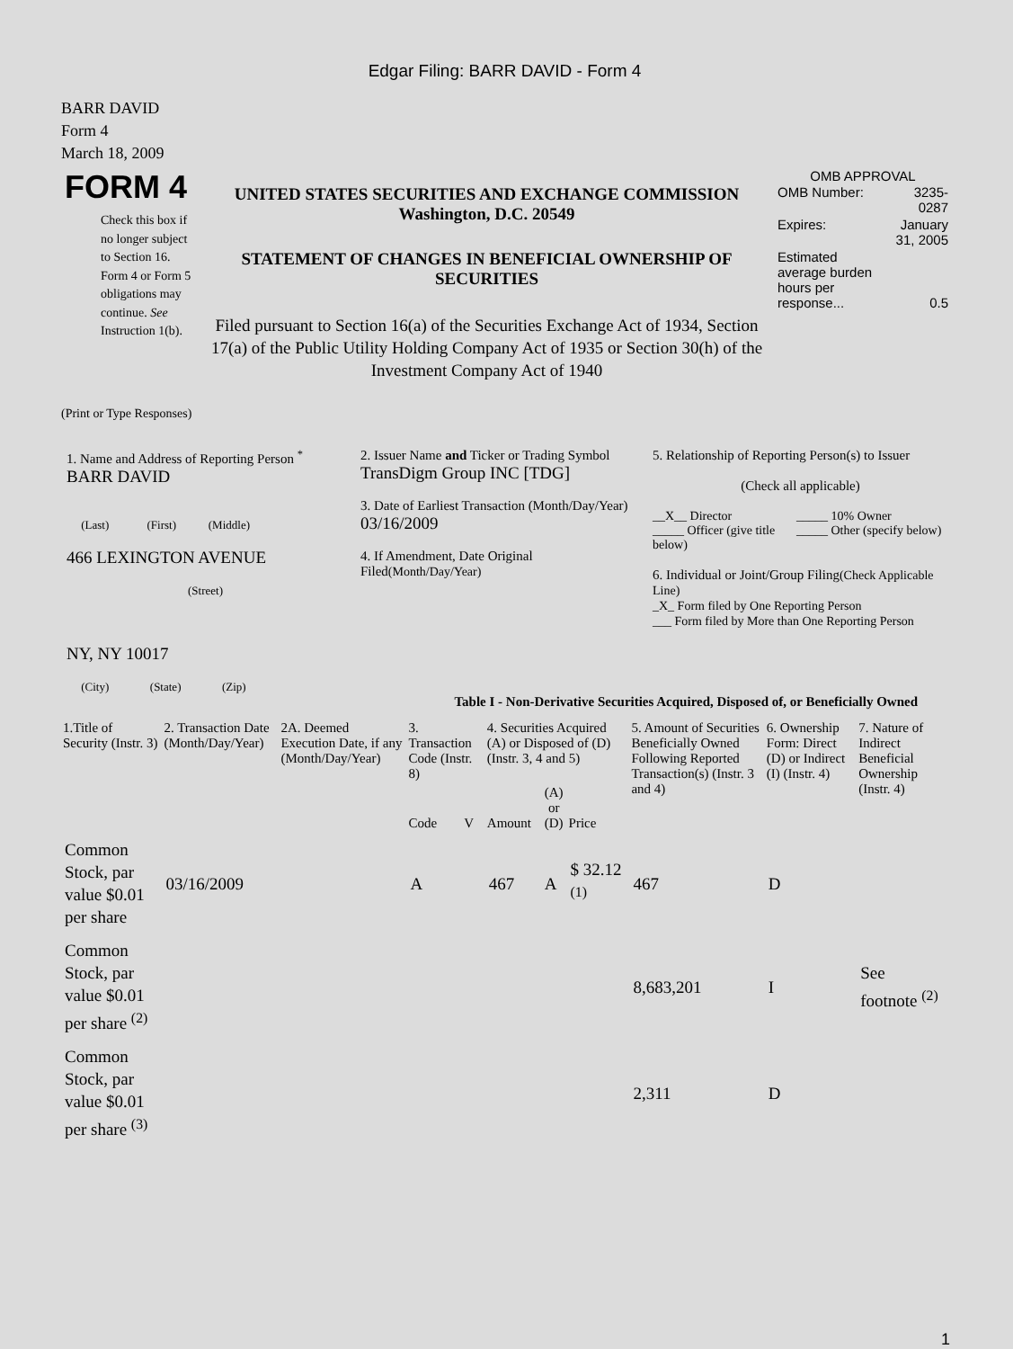Edgar Filing: BARR DAVID - Form 4
BARR DAVID
Form 4
March 18, 2009
FORM 4
Check this box if no longer subject to Section 16. Form 4 or Form 5 obligations may continue. See Instruction 1(b).
UNITED STATES SECURITIES AND EXCHANGE COMMISSION
Washington, D.C. 20549
STATEMENT OF CHANGES IN BENEFICIAL OWNERSHIP OF SECURITIES
Filed pursuant to Section 16(a) of the Securities Exchange Act of 1934, Section 17(a) of the Public Utility Holding Company Act of 1935 or Section 30(h) of the Investment Company Act of 1940
OMB APPROVAL
| OMB Number: | 3235-0287 |
| Expires: | January 31, 2005 |
| Estimated average burden hours per response... | 0.5 |
(Print or Type Responses)
1. Name and Address of Reporting Person <sup>*</sup>
BARR DAVID
(Last) (First) (Middle)
466 LEXINGTON AVENUE
(Street)
NY, NY 10017
(City) (State) (Zip)
2. Issuer Name and Ticker or Trading Symbol
TransDigm Group INC [TDG]
3. Date of Earliest Transaction (Month/Day/Year)
03/16/2009
4. If Amendment, Date Original Filed(Month/Day/Year)
5. Relationship of Reporting Person(s) to Issuer
(Check all applicable)
__X__ Director
_____ Officer (give title below)
_____ 10% Owner
_____ Other (specify below)
6. Individual or Joint/Group Filing(Check Applicable Line)
_X_ Form filed by One Reporting Person
___ Form filed by More than One Reporting Person
Table I - Non-Derivative Securities Acquired, Disposed of, or Beneficially Owned
| 1.Title of Security (Instr. 3) | 2. Transaction Date (Month/Day/Year) | 2A. Deemed Execution Date, if any (Month/Day/Year) | 3. Transaction Code (Instr. 8) | | 4. Securities Acquired (A) or Disposed of (D) (Instr. 3, 4 and 5) | | | 5. Amount of Securities Beneficially Owned Following Reported Transaction(s) (Instr. 3 and 4) | 6. Ownership Form: Direct (D) or Indirect (I) (Instr. 4) | 7. Nature of Indirect Beneficial Ownership (Instr. 4) |
| --- | --- | --- | --- | --- | --- | --- | --- | --- | --- | --- |
| | | | Code | V | Amount | (A) or (D) | Price | | | |
| Common Stock, par value $0.01 per share | 03/16/2009 | | A | | 467 | A | $ 32.12 <sup>(1)</sup> | 467 | D | |
| Common Stock, par value $0.01 per share <sup>(2)</sup> | | | | | | | | 8,683,201 | I | See footnote <sup>(2)</sup> |
| Common Stock, par value $0.01 per share <sup>(3)</sup> | | | | | | | | 2,311 | D | |
1